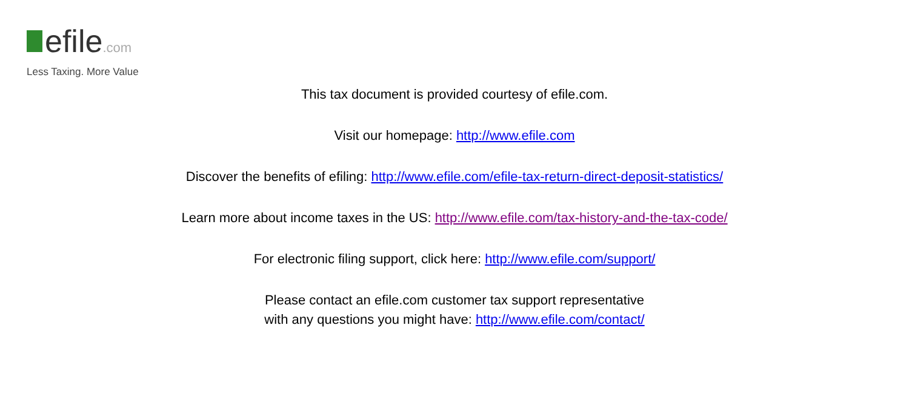efile.com
Less Taxing. More Value
This tax document is provided courtesy of efile.com.
Visit our homepage: http://www.efile.com
Discover the benefits of efiling: http://www.efile.com/efile-tax-return-direct-deposit-statistics/
Learn more about income taxes in the US: http://www.efile.com/tax-history-and-the-tax-code/
For electronic filing support, click here: http://www.efile.com/support/
Please contact an efile.com customer tax support representative
with any questions you might have: http://www.efile.com/contact/